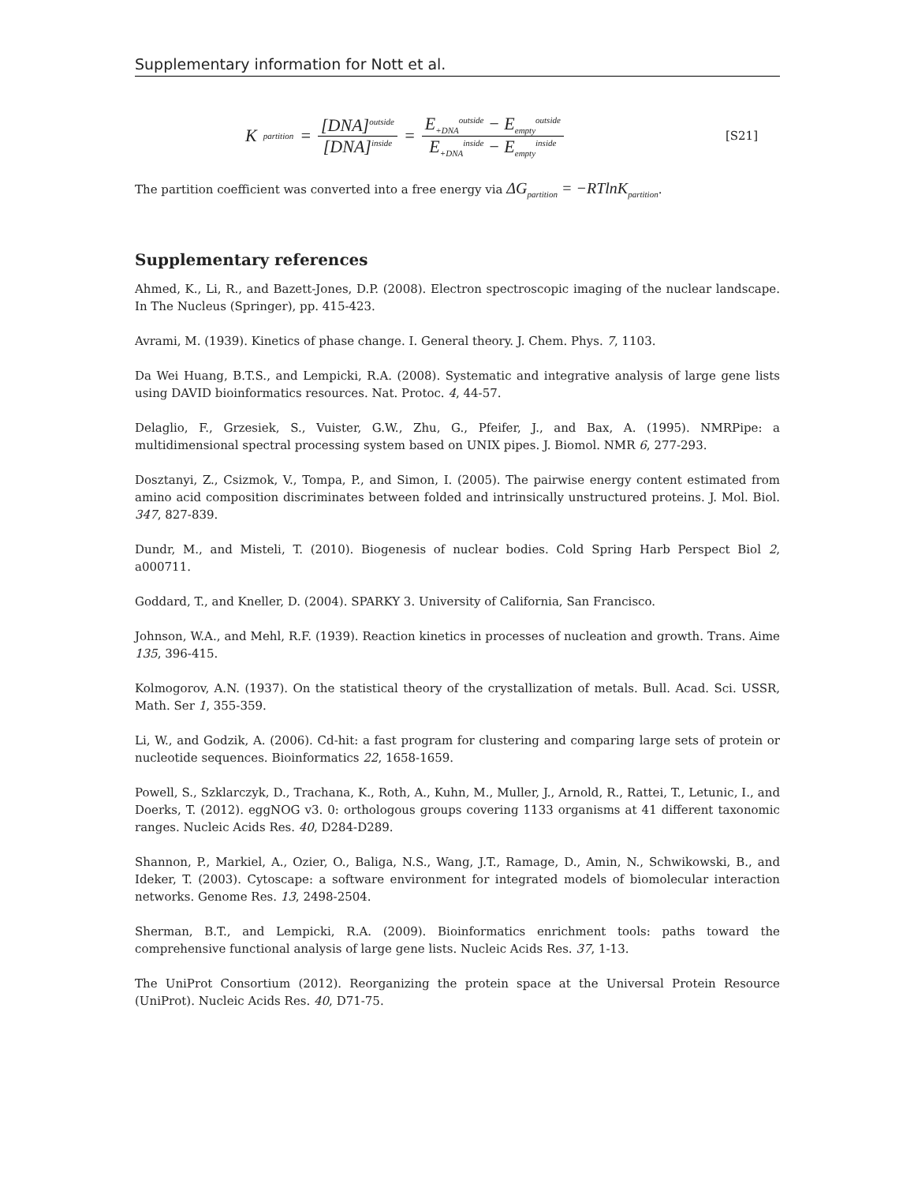Supplementary information for Nott et al.
K<sub>partition</sub> = [DNA]<sup>outside</sup> [DNA]<sup>inside</sup> = E<sub>+DNA</sub><sup>outside</sup> − E<sub>empty</sub><sup>outside</sup> E<sub>+DNA</sub><sup>inside</sup> − E<sub>empty</sub><sup>inside</sup>
[S21]
The partition coefficient was converted into a free energy via ΔG<sub>partition</sub> = −RTlnK<sub>partition</sub>.
Supplementary references
Ahmed, K., Li, R., and Bazett-Jones, D.P. (2008). Electron spectroscopic imaging of the nuclear landscape. In The Nucleus (Springer), pp. 415-423.
Avrami, M. (1939). Kinetics of phase change. I. General theory. J. Chem. Phys. 7, 1103.
Da Wei Huang, B.T.S., and Lempicki, R.A. (2008). Systematic and integrative analysis of large gene lists using DAVID bioinformatics resources. Nat. Protoc. 4, 44-57.
Delaglio, F., Grzesiek, S., Vuister, G.W., Zhu, G., Pfeifer, J., and Bax, A. (1995). NMRPipe: a multidimensional spectral processing system based on UNIX pipes. J. Biomol. NMR 6, 277-293.
Dosztanyi, Z., Csizmok, V., Tompa, P., and Simon, I. (2005). The pairwise energy content estimated from amino acid composition discriminates between folded and intrinsically unstructured proteins. J. Mol. Biol. 347, 827-839.
Dundr, M., and Misteli, T. (2010). Biogenesis of nuclear bodies. Cold Spring Harb Perspect Biol 2, a000711.
Goddard, T., and Kneller, D. (2004). SPARKY 3. University of California, San Francisco.
Johnson, W.A., and Mehl, R.F. (1939). Reaction kinetics in processes of nucleation and growth. Trans. Aime 135, 396-415.
Kolmogorov, A.N. (1937). On the statistical theory of the crystallization of metals. Bull. Acad. Sci. USSR, Math. Ser 1, 355-359.
Li, W., and Godzik, A. (2006). Cd-hit: a fast program for clustering and comparing large sets of protein or nucleotide sequences. Bioinformatics 22, 1658-1659.
Powell, S., Szklarczyk, D., Trachana, K., Roth, A., Kuhn, M., Muller, J., Arnold, R., Rattei, T., Letunic, I., and Doerks, T. (2012). eggNOG v3. 0: orthologous groups covering 1133 organisms at 41 different taxonomic ranges. Nucleic Acids Res. 40, D284-D289.
Shannon, P., Markiel, A., Ozier, O., Baliga, N.S., Wang, J.T., Ramage, D., Amin, N., Schwikowski, B., and Ideker, T. (2003). Cytoscape: a software environment for integrated models of biomolecular interaction networks. Genome Res. 13, 2498-2504.
Sherman, B.T., and Lempicki, R.A. (2009). Bioinformatics enrichment tools: paths toward the comprehensive functional analysis of large gene lists. Nucleic Acids Res. 37, 1-13.
The UniProt Consortium (2012). Reorganizing the protein space at the Universal Protein Resource (UniProt). Nucleic Acids Res. 40, D71-75.